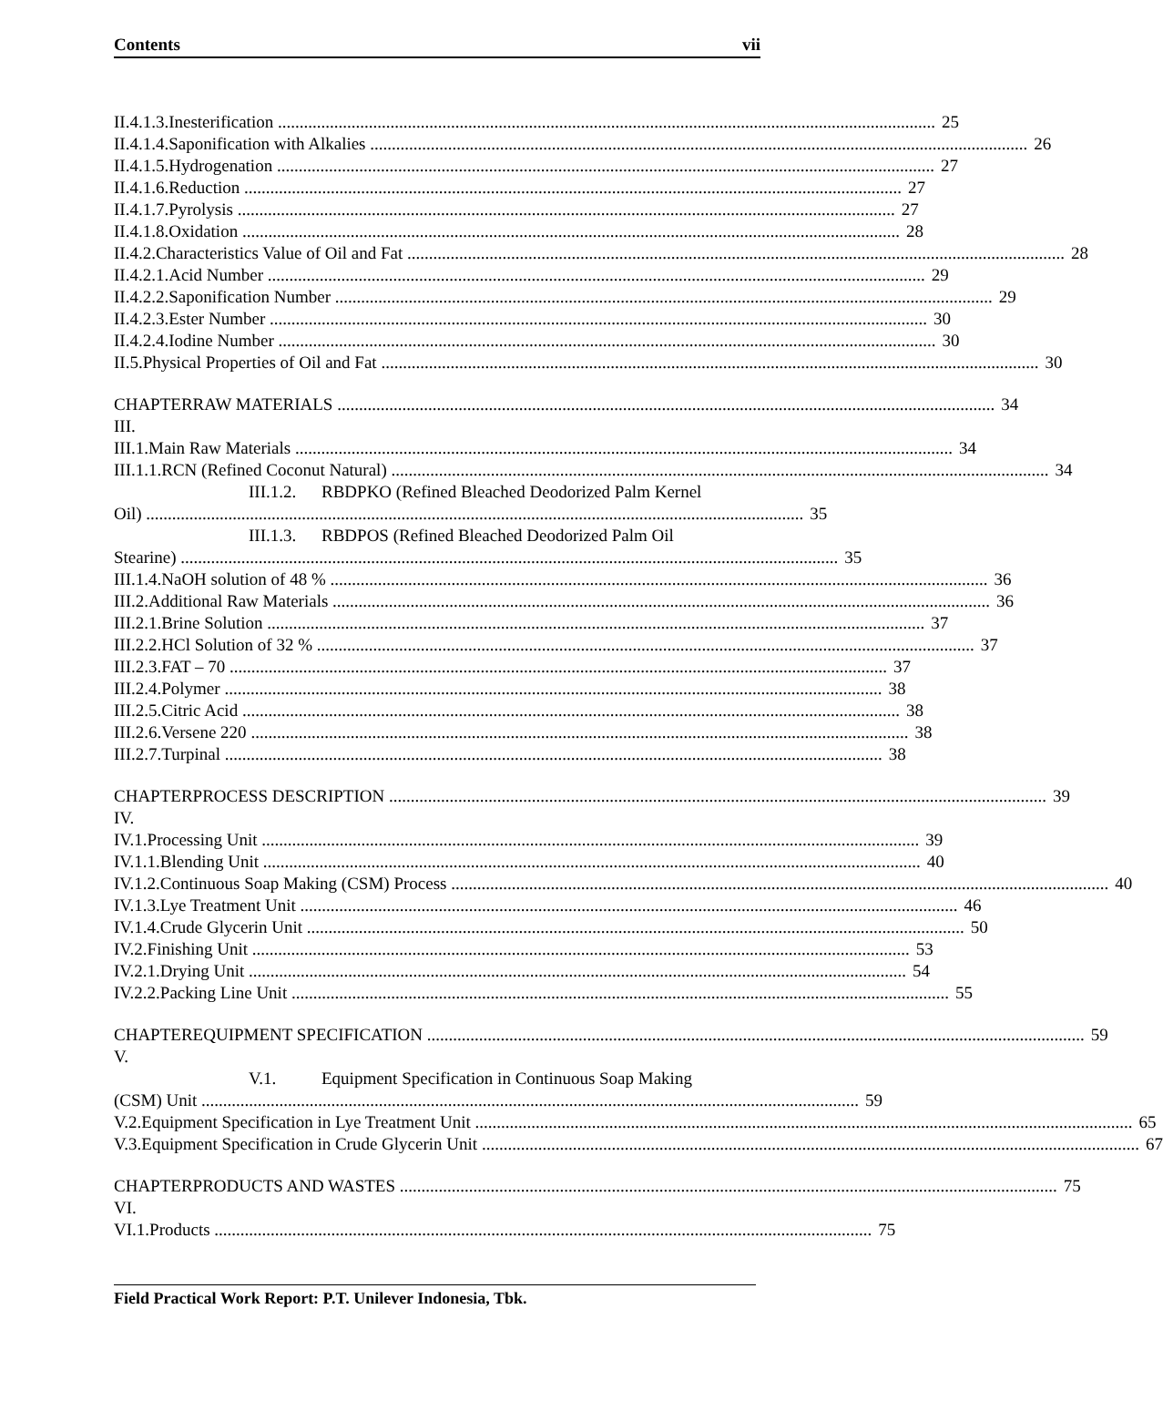Contents vii
II.4.1.3. Inesterification 25
II.4.1.4. Saponification with Alkalies 26
II.4.1.5. Hydrogenation 27
II.4.1.6. Reduction 27
II.4.1.7. Pyrolysis 27
II.4.1.8. Oxidation 28
II.4.2. Characteristics Value of Oil and Fat 28
II.4.2.1. Acid Number 29
II.4.2.2. Saponification Number 29
II.4.2.3. Ester Number 30
II.4.2.4. Iodine Number 30
II.5. Physical Properties of Oil and Fat 30
CHAPTER III. RAW MATERIALS 34
III.1. Main Raw Materials 34
III.1.1. RCN (Refined Coconut Natural) 34
III.1.2. RBDPKO (Refined Bleached Deodorized Palm Kernel
Oil) 35
III.1.3. RBDPOS (Refined Bleached Deodorized Palm Oil
Stearine) 35
III.1.4. NaOH solution of 48 % 36
III.2. Additional Raw Materials 36
III.2.1. Brine Solution 37
III.2.2. HCl Solution of 32 % 37
III.2.3. FAT – 70 37
III.2.4. Polymer 38
III.2.5. Citric Acid 38
III.2.6. Versene 220 38
III.2.7. Turpinal 38
CHAPTER IV. PROCESS DESCRIPTION 39
IV.1. Processing Unit 39
IV.1.1. Blending Unit 40
IV.1.2. Continuous Soap Making (CSM) Process 40
IV.1.3. Lye Treatment Unit 46
IV.1.4. Crude Glycerin Unit 50
IV.2. Finishing Unit 53
IV.2.1. Drying Unit 54
IV.2.2. Packing Line Unit 55
CHAPTER V. EQUIPMENT SPECIFICATION 59
V.1. Equipment Specification in Continuous Soap Making
(CSM) Unit 59
V.2. Equipment Specification in Lye Treatment Unit 65
V.3. Equipment Specification in Crude Glycerin Unit 67
CHAPTER VI. PRODUCTS AND WASTES 75
VI.1. Products 75
Field Practical Work Report: P.T. Unilever Indonesia, Tbk.